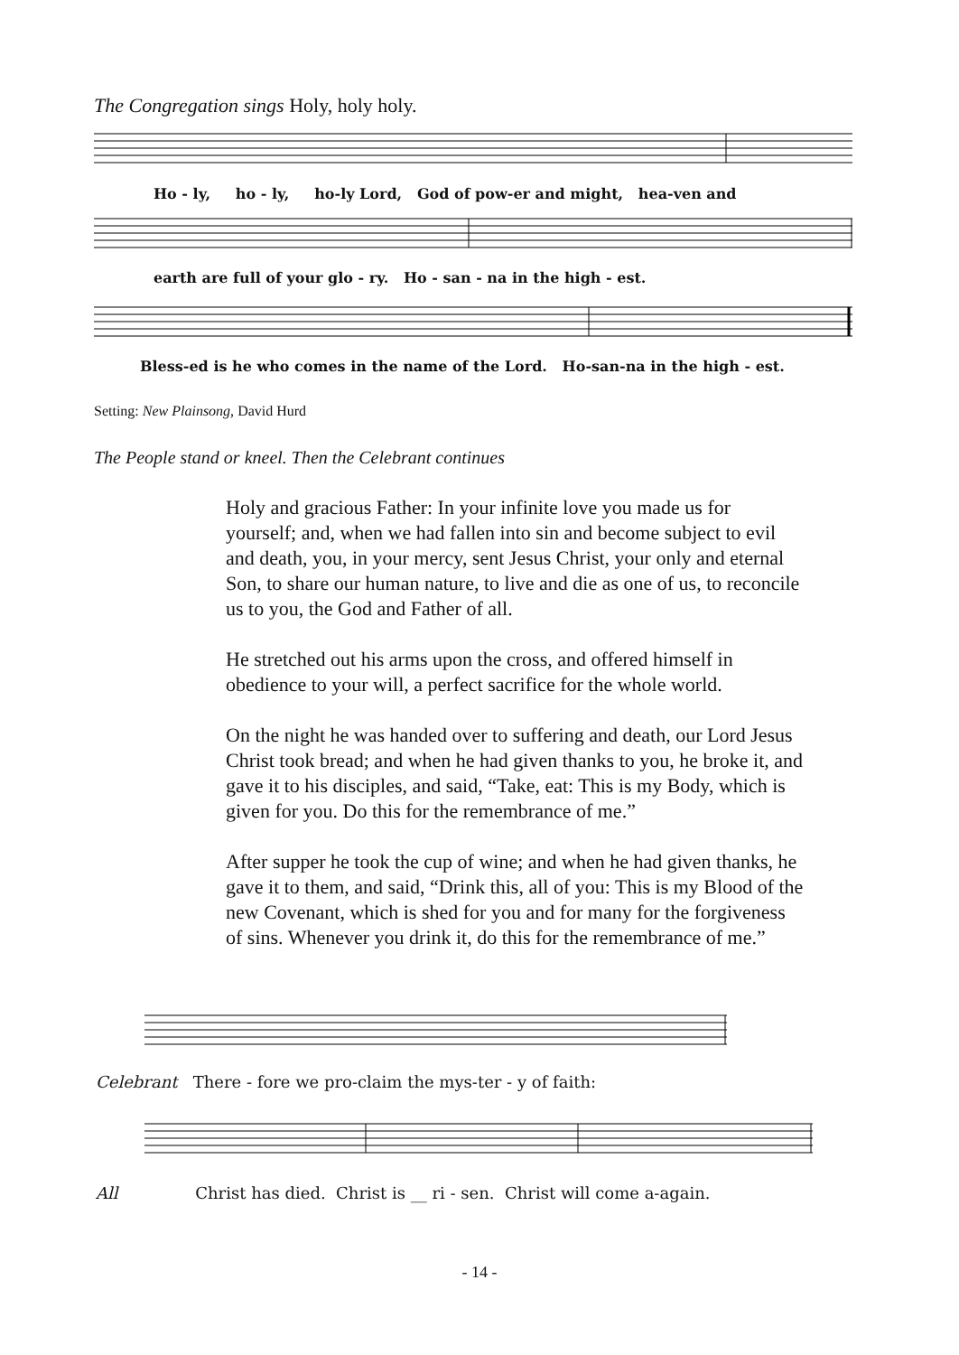The Congregation sings Holy, holy holy.
Ho - ly, ho - ly, ho-ly Lord, God of pow-er and might, hea-ven and
earth are full of your glo - ry. Ho - san - na in the high - est.
Bless-ed is he who comes in the name of the Lord. Ho-san-na in the high - est.
Setting: New Plainsong, David Hurd
The People stand or kneel. Then the Celebrant continues
Holy and gracious Father: In your infinite love you made us for yourself; and, when we had fallen into sin and become subject to evil and death, you, in your mercy, sent Jesus Christ, your only and eternal Son, to share our human nature, to live and die as one of us, to reconcile us to you, the God and Father of all.
He stretched out his arms upon the cross, and offered himself in obedience to your will, a perfect sacrifice for the whole world.
On the night he was handed over to suffering and death, our Lord Jesus Christ took bread; and when he had given thanks to you, he broke it, and gave it to his disciples, and said, “Take, eat: This is my Body, which is given for you. Do this for the remembrance of me.”
After supper he took the cup of wine; and when he had given thanks, he gave it to them, and said, “Drink this, all of you: This is my Blood of the new Covenant, which is shed for you and for many for the forgiveness of sins. Whenever you drink it, do this for the remembrance of me.”
Celebrant There - fore we pro-claim the mys-ter - y of faith:
All Christ has died. Christ is __ ri - sen. Christ will come a-again.
- 14 -